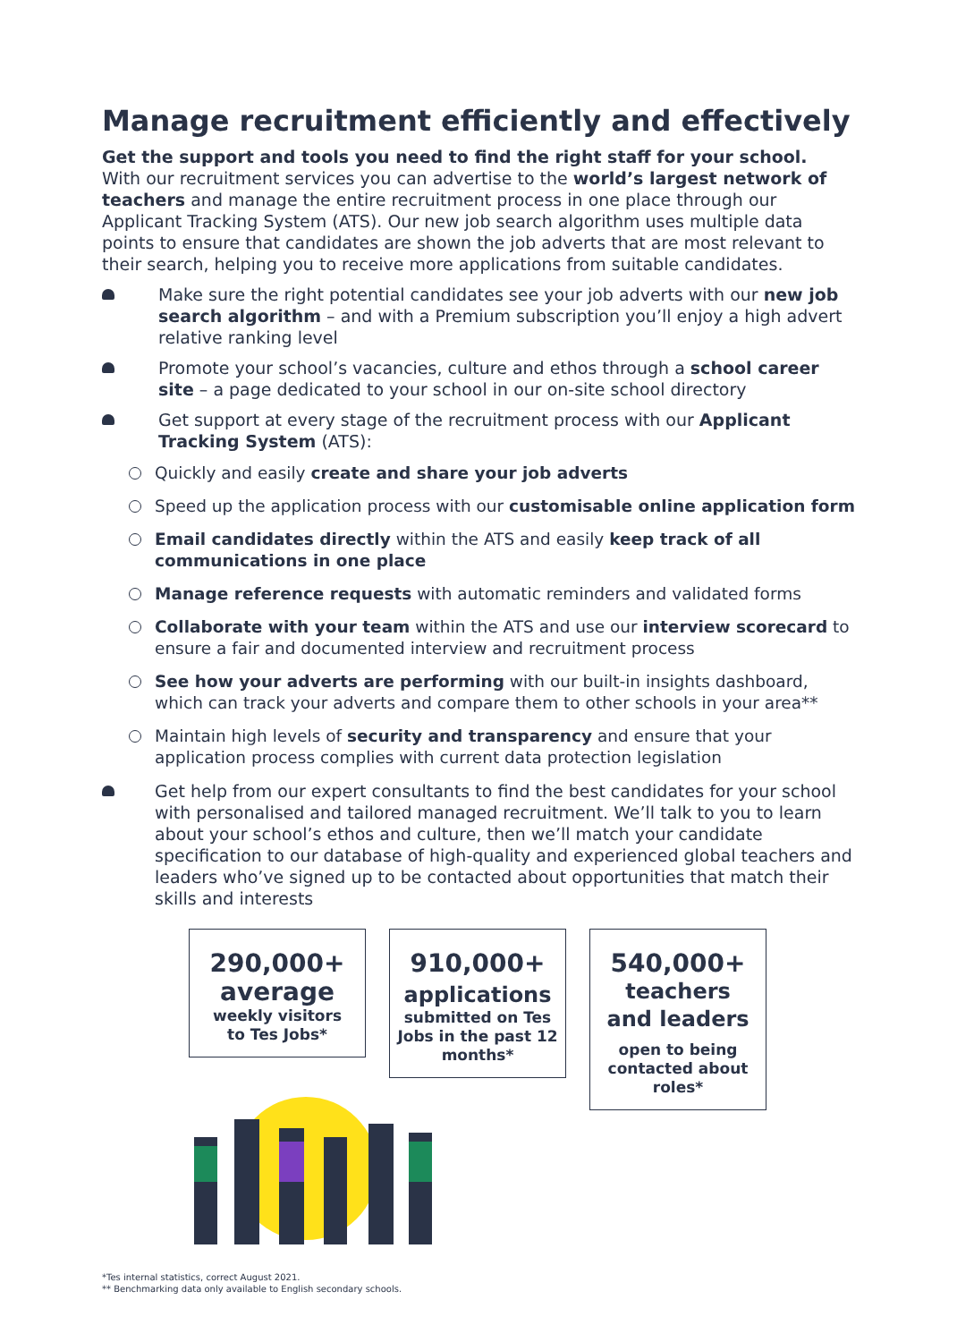Manage recruitment efficiently and effectively
Get the support and tools you need to find the right staff for your school.
With our recruitment services you can advertise to the world’s largest network of teachers and manage the entire recruitment process in one place through our Applicant Tracking System (ATS). Our new job search algorithm uses multiple data points to ensure that candidates are shown the job adverts that are most relevant to their search, helping you to receive more applications from suitable candidates.
Make sure the right potential candidates see your job adverts with our new job search algorithm – and with a Premium subscription you’ll enjoy a high advert relative ranking level
Promote your school’s vacancies, culture and ethos through a school career site – a page dedicated to your school in our on-site school directory
Get support at every stage of the recruitment process with our Applicant Tracking System (ATS):
Quickly and easily create and share your job adverts
Speed up the application process with our customisable online application form
Email candidates directly within the ATS and easily keep track of all communications in one place
Manage reference requests with automatic reminders and validated forms
Collaborate with your team within the ATS and use our interview scorecard to ensure a fair and documented interview and recruitment process
See how your adverts are performing with our built-in insights dashboard, which can track your adverts and compare them to other schools in your area**
Maintain high levels of security and transparency and ensure that your application process complies with current data protection legislation
Get help from our expert consultants to find the best candidates for your school with personalised and tailored managed recruitment. We’ll talk to you to learn about your school’s ethos and culture, then we’ll match your candidate specification to our database of high-quality and experienced global teachers and leaders who’ve signed up to be contacted about opportunities that match their skills and interests
290,000+
average
weekly visitors
to Tes Jobs*
910,000+
applications
submitted on Tes Jobs in the past 12 months*
540,000+
teachers
and leaders
open to being contacted about roles*
*Tes internal statistics, correct August 2021.
** Benchmarking data only available to English secondary schools.